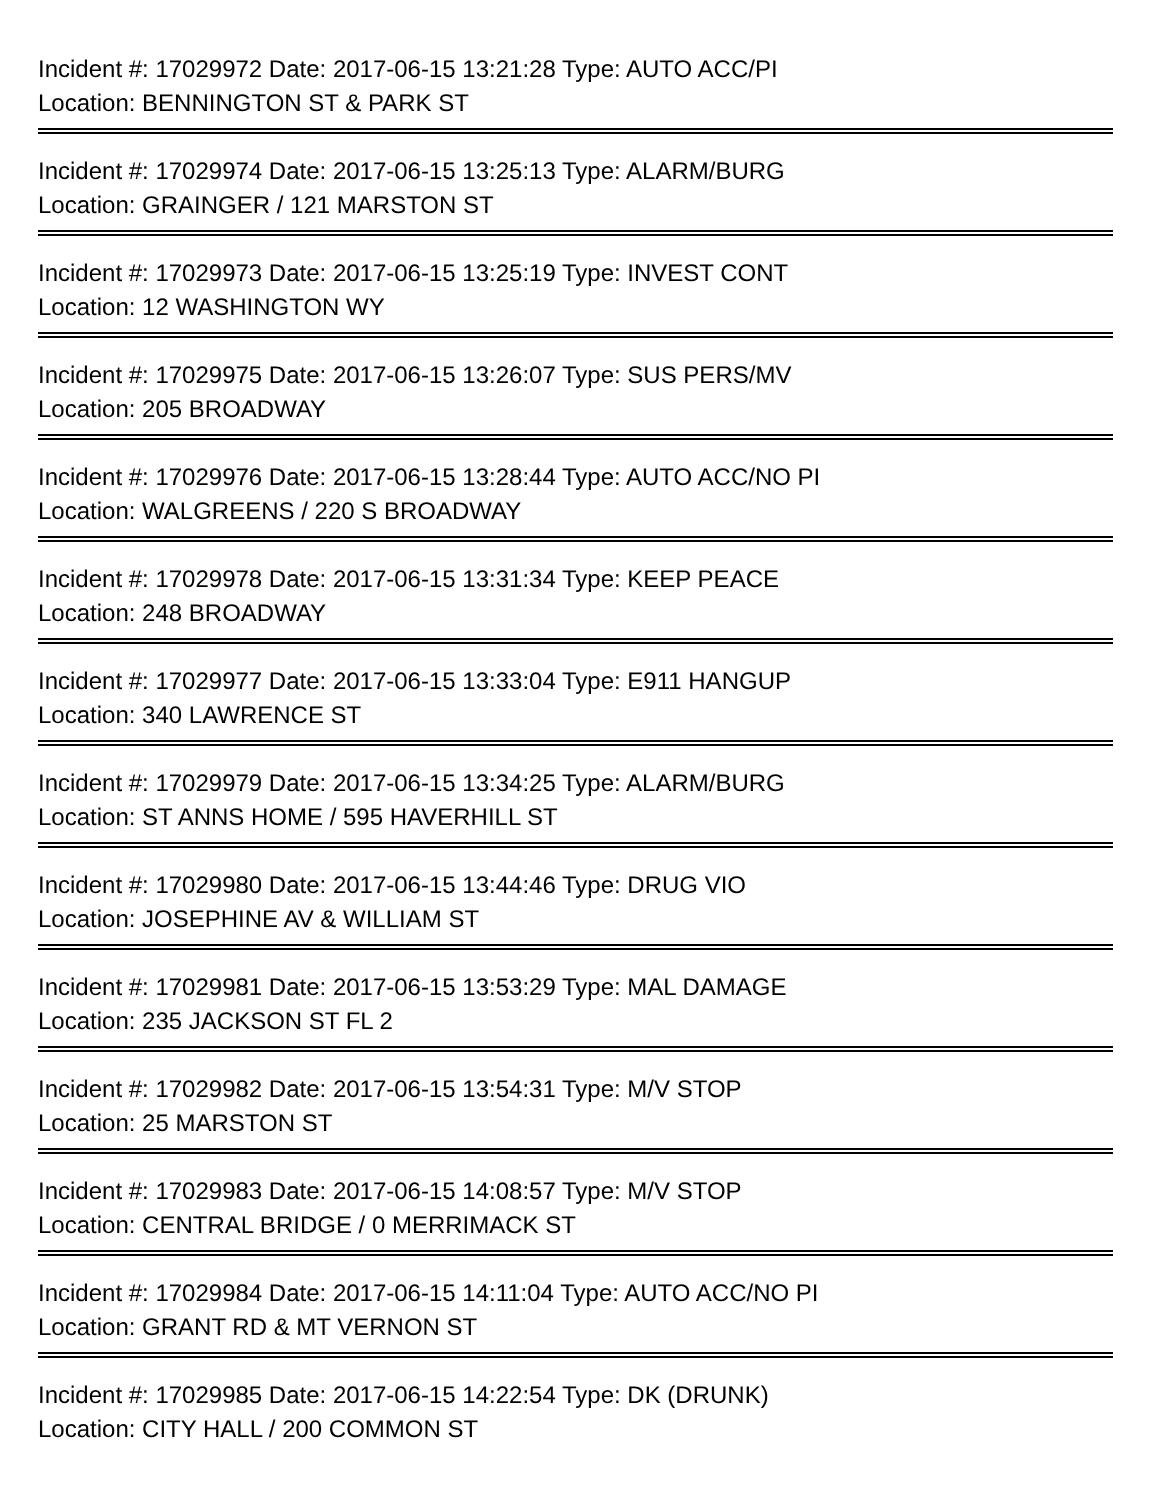Incident #: 17029972 Date: 2017-06-15 13:21:28 Type: AUTO ACC/PI
Location: BENNINGTON ST & PARK ST
Incident #: 17029974 Date: 2017-06-15 13:25:13 Type: ALARM/BURG
Location: GRAINGER / 121 MARSTON ST
Incident #: 17029973 Date: 2017-06-15 13:25:19 Type: INVEST CONT
Location: 12 WASHINGTON WY
Incident #: 17029975 Date: 2017-06-15 13:26:07 Type: SUS PERS/MV
Location: 205 BROADWAY
Incident #: 17029976 Date: 2017-06-15 13:28:44 Type: AUTO ACC/NO PI
Location: WALGREENS / 220 S BROADWAY
Incident #: 17029978 Date: 2017-06-15 13:31:34 Type: KEEP PEACE
Location: 248 BROADWAY
Incident #: 17029977 Date: 2017-06-15 13:33:04 Type: E911 HANGUP
Location: 340 LAWRENCE ST
Incident #: 17029979 Date: 2017-06-15 13:34:25 Type: ALARM/BURG
Location: ST ANNS HOME / 595 HAVERHILL ST
Incident #: 17029980 Date: 2017-06-15 13:44:46 Type: DRUG VIO
Location: JOSEPHINE AV & WILLIAM ST
Incident #: 17029981 Date: 2017-06-15 13:53:29 Type: MAL DAMAGE
Location: 235 JACKSON ST FL 2
Incident #: 17029982 Date: 2017-06-15 13:54:31 Type: M/V STOP
Location: 25 MARSTON ST
Incident #: 17029983 Date: 2017-06-15 14:08:57 Type: M/V STOP
Location: CENTRAL BRIDGE / 0 MERRIMACK ST
Incident #: 17029984 Date: 2017-06-15 14:11:04 Type: AUTO ACC/NO PI
Location: GRANT RD & MT VERNON ST
Incident #: 17029985 Date: 2017-06-15 14:22:54 Type: DK (DRUNK)
Location: CITY HALL / 200 COMMON ST